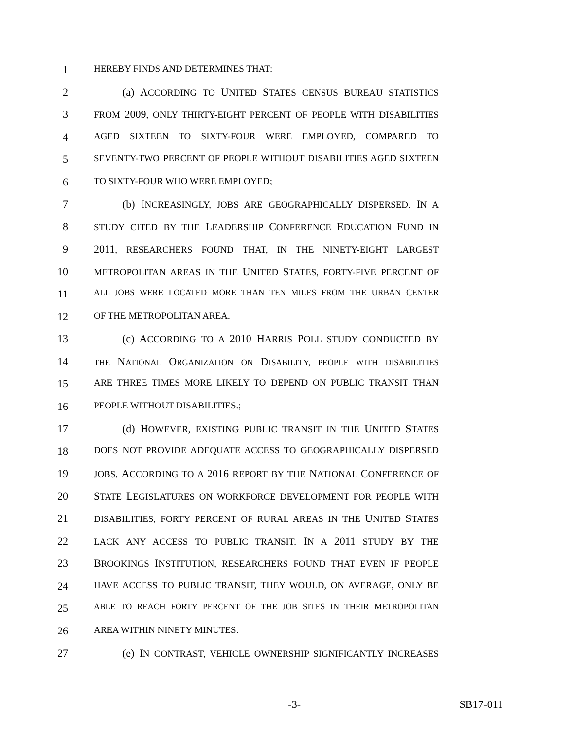1 HEREBY FINDS AND DETERMINES THAT:
2 (a) ACCORDING TO UNITED STATES CENSUS BUREAU STATISTICS
3 FROM 2009, ONLY THIRTY-EIGHT PERCENT OF PEOPLE WITH DISABILITIES
4 AGED SIXTEEN TO SIXTY-FOUR WERE EMPLOYED, COMPARED TO
5 SEVENTY-TWO PERCENT OF PEOPLE WITHOUT DISABILITIES AGED SIXTEEN
6 TO SIXTY-FOUR WHO WERE EMPLOYED;
7 (b) INCREASINGLY, JOBS ARE GEOGRAPHICALLY DISPERSED. IN A
8 STUDY CITED BY THE LEADERSHIP CONFERENCE EDUCATION FUND IN
9 2011, RESEARCHERS FOUND THAT, IN THE NINETY-EIGHT LARGEST
10 METROPOLITAN AREAS IN THE UNITED STATES, FORTY-FIVE PERCENT OF
11 ALL JOBS WERE LOCATED MORE THAN TEN MILES FROM THE URBAN CENTER
12 OF THE METROPOLITAN AREA.
13 (c) ACCORDING TO A 2010 HARRIS POLL STUDY CONDUCTED BY
14 THE NATIONAL ORGANIZATION ON DISABILITY, PEOPLE WITH DISABILITIES
15 ARE THREE TIMES MORE LIKELY TO DEPEND ON PUBLIC TRANSIT THAN
16 PEOPLE WITHOUT DISABILITIES.;
17 (d) HOWEVER, EXISTING PUBLIC TRANSIT IN THE UNITED STATES
18 DOES NOT PROVIDE ADEQUATE ACCESS TO GEOGRAPHICALLY DISPERSED
19 JOBS. ACCORDING TO A 2016 REPORT BY THE NATIONAL CONFERENCE OF
20 STATE LEGISLATURES ON WORKFORCE DEVELOPMENT FOR PEOPLE WITH
21 DISABILITIES, FORTY PERCENT OF RURAL AREAS IN THE UNITED STATES
22 LACK ANY ACCESS TO PUBLIC TRANSIT. IN A 2011 STUDY BY THE
23 BROOKINGS INSTITUTION, RESEARCHERS FOUND THAT EVEN IF PEOPLE
24 HAVE ACCESS TO PUBLIC TRANSIT, THEY WOULD, ON AVERAGE, ONLY BE
25 ABLE TO REACH FORTY PERCENT OF THE JOB SITES IN THEIR METROPOLITAN
26 AREA WITHIN NINETY MINUTES.
27 (e) IN CONTRAST, VEHICLE OWNERSHIP SIGNIFICANTLY INCREASES
-3- SB17-011